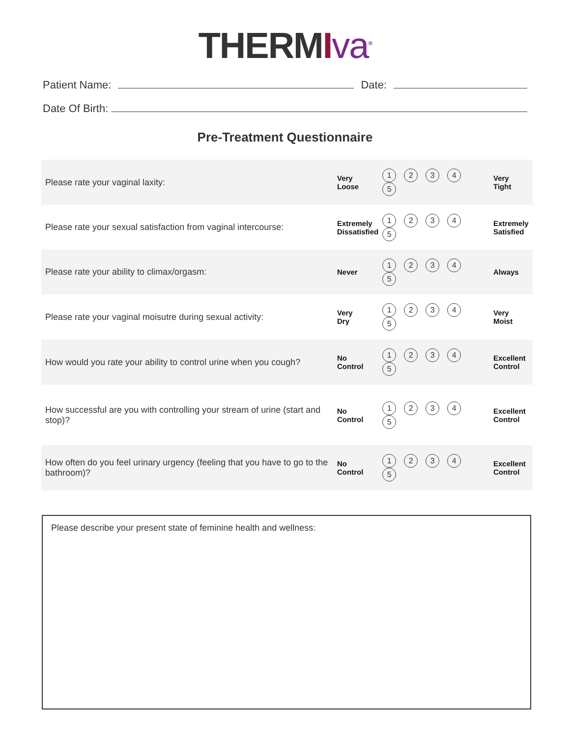THERM Iva<sup>®</sup>
Patient Name: Date:
Date Of Birth:
Pre-Treatment Questionnaire
| Please rate your vaginal laxity: | Very Loose | 1 2 3 4 5 | Very Tight |
| Please rate your sexual satisfaction from vaginal intercourse: | Extremely Dissatisfied | 1 2 3 4 5 | Extremely Satisfied |
| Please rate your ability to climax/orgasm: | Never | 1 2 3 4 5 | Always |
| Please rate your vaginal moisutre during sexual activity: | Very Dry | 1 2 3 4 5 | Very Moist |
| How would you rate your ability to control urine when you cough? | No Control | 1 2 3 4 5 | Excellent Control |
| How successful are you with controlling your stream of urine (start and stop)? | No Control | 1 2 3 4 5 | Excellent Control |
| How often do you feel urinary urgency (feeling that you have to go to the bathroom)? | No Control | 1 2 3 4 5 | Excellent Control |
Please describe your present state of feminine health and wellness: